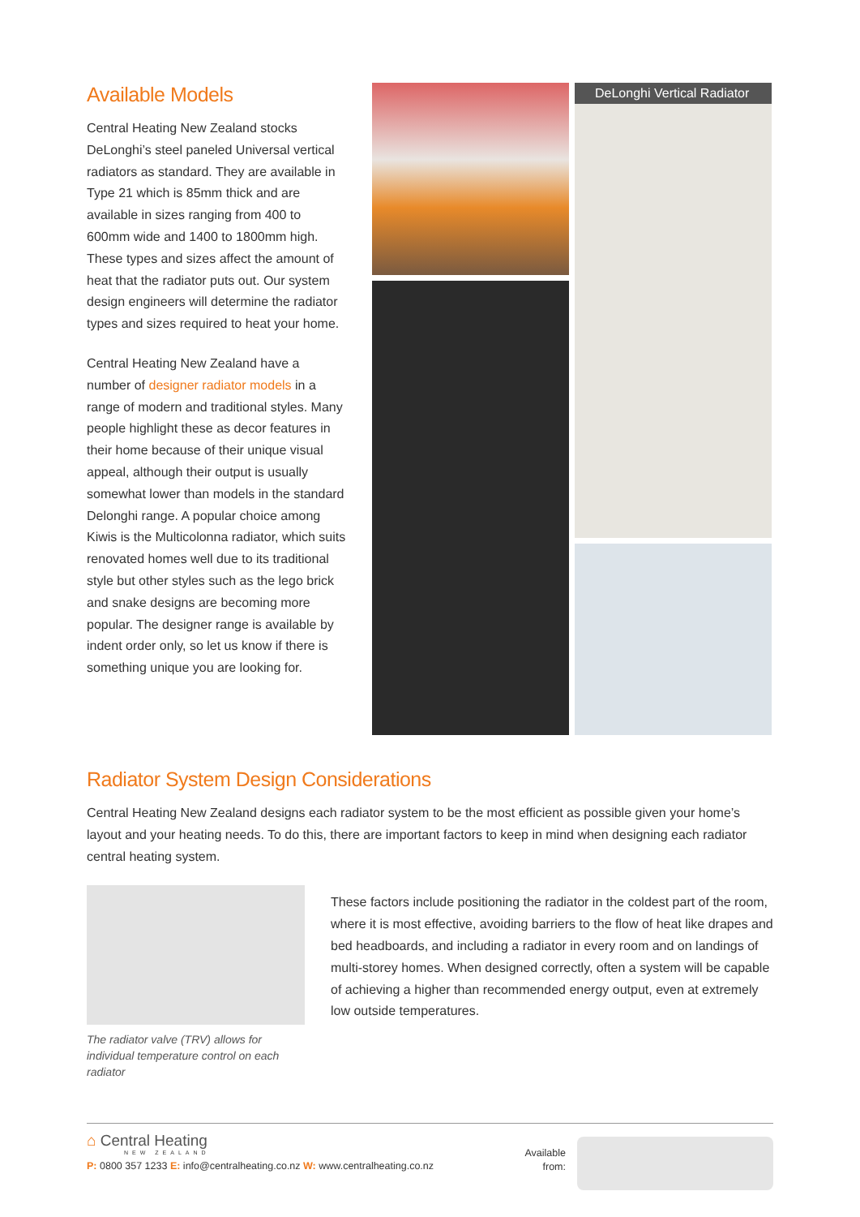Available Models
Central Heating New Zealand stocks DeLonghi’s steel paneled Universal vertical radiators as standard. They are available in Type 21 which is 85mm thick and are available in sizes ranging from 400 to 600mm wide and 1400 to 1800mm high. These types and sizes affect the amount of heat that the radiator puts out. Our system design engineers will determine the radiator types and sizes required to heat your home.
Central Heating New Zealand have a number of designer radiator models in a range of modern and traditional styles. Many people highlight these as decor features in their home because of their unique visual appeal, although their output is usually somewhat lower than models in the standard Delonghi range. A popular choice among Kiwis is the Multicolonna radiator, which suits renovated homes well due to its traditional style but other styles such as the lego brick and snake designs are becoming more popular. The designer range is available by indent order only, so let us know if there is something unique you are looking for.
DeLonghi Vertical Radiator
Radiator System Design Considerations
Central Heating New Zealand designs each radiator system to be the most efficient as possible given your home’s layout and your heating needs. To do this, there are important factors to keep in mind when designing each radiator central heating system.
The radiator valve (TRV) allows for individual temperature control on each radiator
These factors include positioning the radiator in the coldest part of the room, where it is most effective, avoiding barriers to the flow of heat like drapes and bed headboards, and including a radiator in every room and on landings of multi-storey homes. When designed correctly, often a system will be capable of achieving a higher than recommended energy output, even at extremely low outside temperatures.
⌂ Central Heating
NEW ZEALAND
P: 0800 357 1233 E: info@centralheating.co.nz W: www.centralheating.co.nz
Available
from: